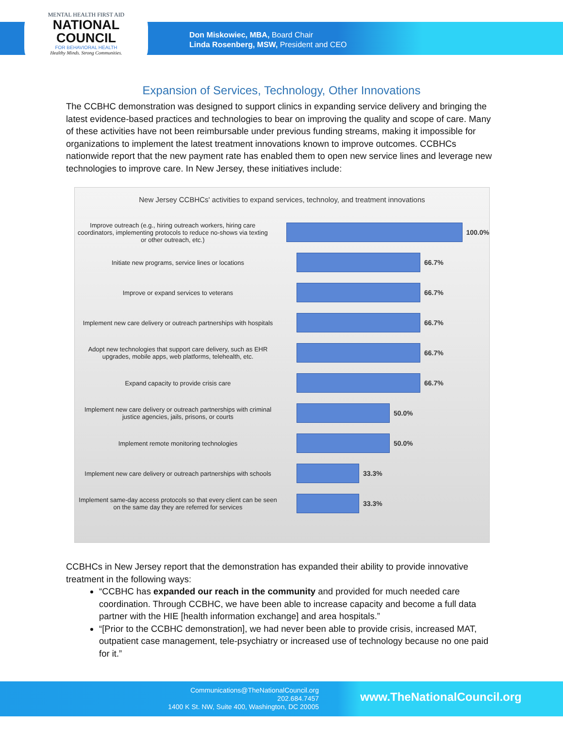MENTAL HEALTH FIRST AID
NATIONAL
COUNCIL
FOR BEHAVIORAL HEALTH
Healthy Minds. Strong Communities.
Don Miskowiec, MBA, Board Chair
Linda Rosenberg, MSW, President and CEO
Expansion of Services, Technology, Other Innovations
The CCBHC demonstration was designed to support clinics in expanding service delivery and bringing the latest evidence-based practices and technologies to bear on improving the quality and scope of care. Many of these activities have not been reimbursable under previous funding streams, making it impossible for organizations to implement the latest treatment innovations known to improve outcomes. CCBHCs nationwide report that the new payment rate has enabled them to open new service lines and leverage new technologies to improve care. In New Jersey, these initiatives include:
New Jersey CCBHCs' activities to expand services, technoloy, and treatment innovations
Improve outreach (e.g., hiring outreach workers, hiring care coordinators, implementing protocols to reduce no-shows via texting or other outreach, etc.)
100.0%
Initiate new programs, service lines or locations 66.7%
Improve or expand services to veterans 66.7%
Implement new care delivery or outreach partnerships with hospitals
66.7%
Adopt new technologies that support care delivery, such as EHR upgrades, mobile apps, web platforms, telehealth, etc.
66.7%
Expand capacity to provide crisis care 66.7%
Implement new care delivery or outreach partnerships with criminal justice agencies, jails, prisons, or courts
50.0%
Implement remote monitoring technologies 50.0%
Implement new care delivery or outreach partnerships with schools
33.3%
Implement same-day access protocols so that every client can be seen on the same day they are referred for services
33.3%
CCBHCs in New Jersey report that the demonstration has expanded their ability to provide innovative treatment in the following ways:
“CCBHC has expanded our reach in the community and provided for much needed care coordination. Through CCBHC, we have been able to increase capacity and become a full data partner with the HIE [health information exchange] and area hospitals.”
“[Prior to the CCBHC demonstration], we had never been able to provide crisis, increased MAT, outpatient case management, tele-psychiatry or increased use of technology because no one paid for it.”
Communications@TheNationalCouncil.org
202.684.7457
1400 K St. NW, Suite 400, Washington, DC 20005
www.TheNationalCouncil.org